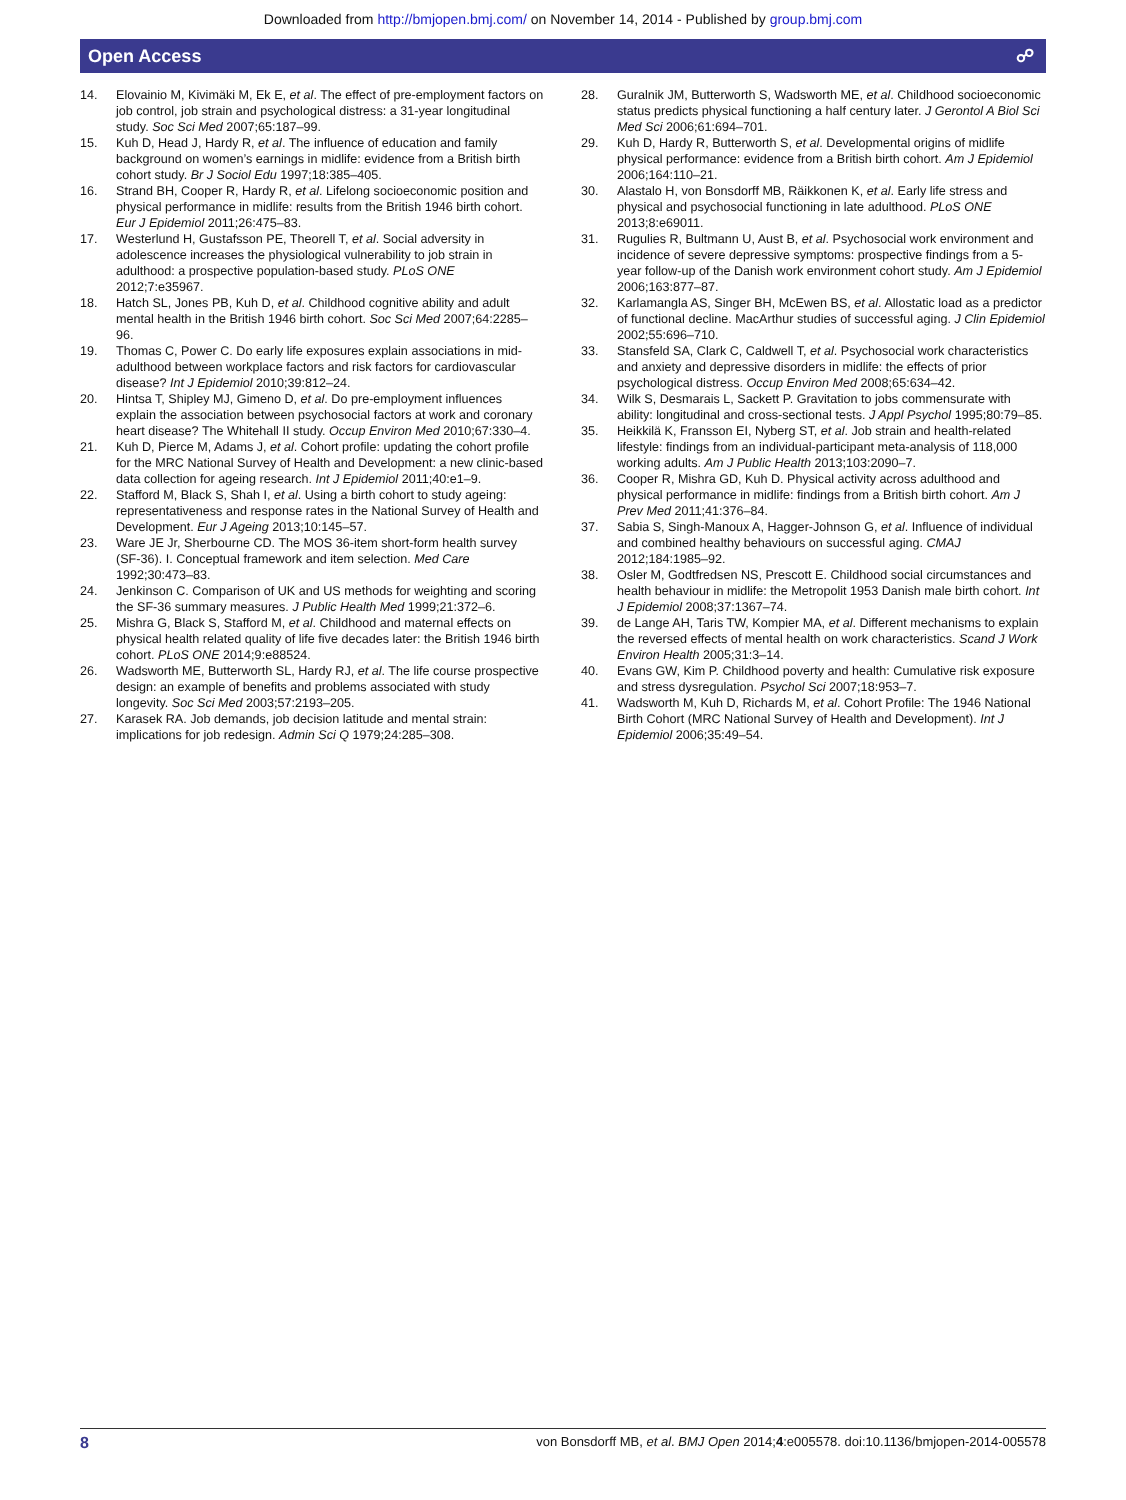Downloaded from http://bmjopen.bmj.com/ on November 14, 2014 - Published by group.bmj.com
Open Access ☍
14. Elovainio M, Kivimäki M, Ek E, et al. The effect of pre-employment factors on job control, job strain and psychological distress: a 31-year longitudinal study. Soc Sci Med 2007;65:187–99.
15. Kuh D, Head J, Hardy R, et al. The influence of education and family background on women’s earnings in midlife: evidence from a British birth cohort study. Br J Sociol Edu 1997;18:385–405.
16. Strand BH, Cooper R, Hardy R, et al. Lifelong socioeconomic position and physical performance in midlife: results from the British 1946 birth cohort. Eur J Epidemiol 2011;26:475–83.
17. Westerlund H, Gustafsson PE, Theorell T, et al. Social adversity in adolescence increases the physiological vulnerability to job strain in adulthood: a prospective population-based study. PLoS ONE 2012;7:e35967.
18. Hatch SL, Jones PB, Kuh D, et al. Childhood cognitive ability and adult mental health in the British 1946 birth cohort. Soc Sci Med 2007;64:2285–96.
19. Thomas C, Power C. Do early life exposures explain associations in mid-adulthood between workplace factors and risk factors for cardiovascular disease? Int J Epidemiol 2010;39:812–24.
20. Hintsa T, Shipley MJ, Gimeno D, et al. Do pre-employment influences explain the association between psychosocial factors at work and coronary heart disease? The Whitehall II study. Occup Environ Med 2010;67:330–4.
21. Kuh D, Pierce M, Adams J, et al. Cohort profile: updating the cohort profile for the MRC National Survey of Health and Development: a new clinic-based data collection for ageing research. Int J Epidemiol 2011;40:e1–9.
22. Stafford M, Black S, Shah I, et al. Using a birth cohort to study ageing: representativeness and response rates in the National Survey of Health and Development. Eur J Ageing 2013;10:145–57.
23. Ware JE Jr, Sherbourne CD. The MOS 36-item short-form health survey (SF-36). I. Conceptual framework and item selection. Med Care 1992;30:473–83.
24. Jenkinson C. Comparison of UK and US methods for weighting and scoring the SF-36 summary measures. J Public Health Med 1999;21:372–6.
25. Mishra G, Black S, Stafford M, et al. Childhood and maternal effects on physical health related quality of life five decades later: the British 1946 birth cohort. PLoS ONE 2014;9:e88524.
26. Wadsworth ME, Butterworth SL, Hardy RJ, et al. The life course prospective design: an example of benefits and problems associated with study longevity. Soc Sci Med 2003;57:2193–205.
27. Karasek RA. Job demands, job decision latitude and mental strain: implications for job redesign. Admin Sci Q 1979;24:285–308.
28. Guralnik JM, Butterworth S, Wadsworth ME, et al. Childhood socioeconomic status predicts physical functioning a half century later. J Gerontol A Biol Sci Med Sci 2006;61:694–701.
29. Kuh D, Hardy R, Butterworth S, et al. Developmental origins of midlife physical performance: evidence from a British birth cohort. Am J Epidemiol 2006;164:110–21.
30. Alastalo H, von Bonsdorff MB, Räikkonen K, et al. Early life stress and physical and psychosocial functioning in late adulthood. PLoS ONE 2013;8:e69011.
31. Rugulies R, Bultmann U, Aust B, et al. Psychosocial work environment and incidence of severe depressive symptoms: prospective findings from a 5-year follow-up of the Danish work environment cohort study. Am J Epidemiol 2006;163:877–87.
32. Karlamangla AS, Singer BH, McEwen BS, et al. Allostatic load as a predictor of functional decline. MacArthur studies of successful aging. J Clin Epidemiol 2002;55:696–710.
33. Stansfeld SA, Clark C, Caldwell T, et al. Psychosocial work characteristics and anxiety and depressive disorders in midlife: the effects of prior psychological distress. Occup Environ Med 2008;65:634–42.
34. Wilk S, Desmarais L, Sackett P. Gravitation to jobs commensurate with ability: longitudinal and cross-sectional tests. J Appl Psychol 1995;80:79–85.
35. Heikkilä K, Fransson EI, Nyberg ST, et al. Job strain and health-related lifestyle: findings from an individual-participant meta-analysis of 118,000 working adults. Am J Public Health 2013;103:2090–7.
36. Cooper R, Mishra GD, Kuh D. Physical activity across adulthood and physical performance in midlife: findings from a British birth cohort. Am J Prev Med 2011;41:376–84.
37. Sabia S, Singh-Manoux A, Hagger-Johnson G, et al. Influence of individual and combined healthy behaviours on successful aging. CMAJ 2012;184:1985–92.
38. Osler M, Godtfredsen NS, Prescott E. Childhood social circumstances and health behaviour in midlife: the Metropolit 1953 Danish male birth cohort. Int J Epidemiol 2008;37:1367–74.
39. de Lange AH, Taris TW, Kompier MA, et al. Different mechanisms to explain the reversed effects of mental health on work characteristics. Scand J Work Environ Health 2005;31:3–14.
40. Evans GW, Kim P. Childhood poverty and health: Cumulative risk exposure and stress dysregulation. Psychol Sci 2007;18:953–7.
41. Wadsworth M, Kuh D, Richards M, et al. Cohort Profile: The 1946 National Birth Cohort (MRC National Survey of Health and Development). Int J Epidemiol 2006;35:49–54.
8 von Bonsdorff MB, et al. BMJ Open 2014;4:e005578. doi:10.1136/bmjopen-2014-005578